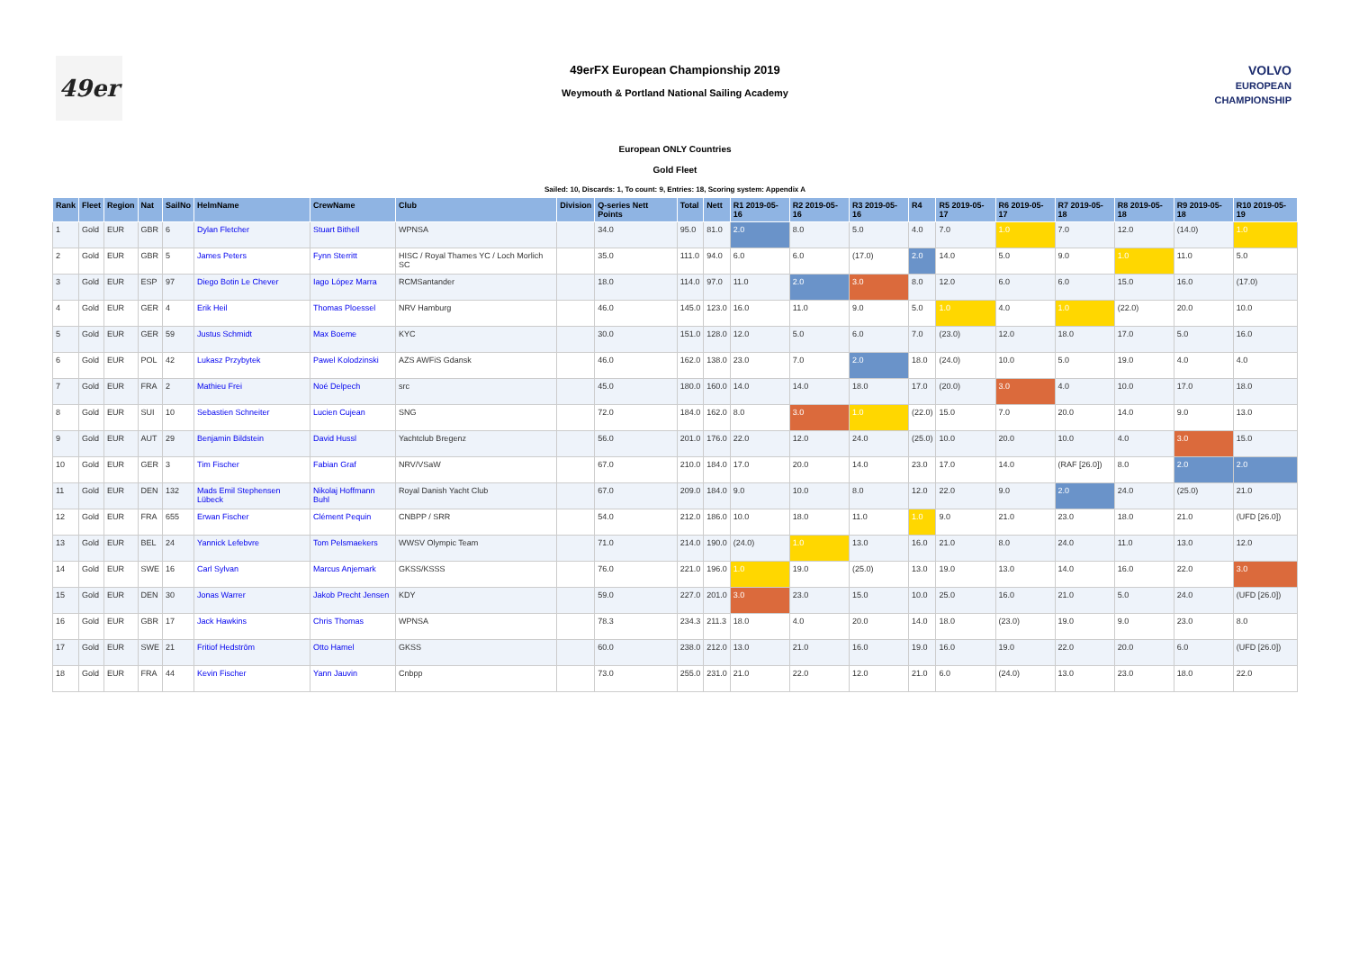49er
49erFX European Championship 2019
Weymouth & Portland National Sailing Academy
VOLVO
EUROPEAN CHAMPIONSHIP
European ONLY Countries
Gold Fleet
Sailed: 10, Discards: 1, To count: 9, Entries: 18, Scoring system: Appendix A
| Rank | Fleet | Region | Nat | SailNo | HelmName | CrewName | Club | Division | Q-series Nett Points | Total | Nett | R1 2019-05-16 | R2 2019-05-16 | R3 2019-05-16 | R4 | R5 2019-05-17 | R6 2019-05-17 | R7 2019-05-18 | R8 2019-05-18 | R9 2019-05-18 | R10 2019-05-19 |
| --- | --- | --- | --- | --- | --- | --- | --- | --- | --- | --- | --- | --- | --- | --- | --- | --- | --- | --- | --- | --- | --- |
| 1 | Gold | EUR | GBR | 6 | Dylan Fletcher | Stuart Bithell | WPNSA | | 34.0 | 95.0 | 81.0 | 2.0 | 8.0 | 5.0 | 4.0 | 7.0 | 1.0 | 7.0 | 12.0 | (14.0) | 1.0 |
| 2 | Gold | EUR | GBR | 5 | James Peters | Fynn Sterritt | HISC / Royal Thames YC / Loch Morlich SC | | 35.0 | 111.0 | 94.0 | 6.0 | 6.0 | (17.0) | 2.0 | 14.0 | 5.0 | 9.0 | 1.0 | 11.0 | 5.0 |
| 3 | Gold | EUR | ESP | 97 | Diego Botin Le Chever | Iago López Marra | RCMSantander | | 18.0 | 114.0 | 97.0 | 11.0 | 2.0 | 3.0 | 8.0 | 12.0 | 6.0 | 6.0 | 15.0 | 16.0 | (17.0) |
| 4 | Gold | EUR | GER | 4 | Erik Heil | Thomas Ploessel | NRV Hamburg | | 46.0 | 145.0 | 123.0 | 16.0 | 11.0 | 9.0 | 5.0 | 1.0 | 4.0 | 1.0 | (22.0) | 20.0 | 10.0 |
| 5 | Gold | EUR | GER | 59 | Justus Schmidt | Max Boeme | KYC | | 30.0 | 151.0 | 128.0 | 12.0 | 5.0 | 6.0 | 7.0 | (23.0) | 12.0 | 18.0 | 17.0 | 5.0 | 16.0 |
| 6 | Gold | EUR | POL | 42 | Lukasz Przybytek | Pawel Kolodzinski | AZS AWFiS Gdansk | | 46.0 | 162.0 | 138.0 | 23.0 | 7.0 | 2.0 | 18.0 | (24.0) | 10.0 | 5.0 | 19.0 | 4.0 | 4.0 |
| 7 | Gold | EUR | FRA | 2 | Mathieu Frei | Noé Delpech | src | | 45.0 | 180.0 | 160.0 | 14.0 | 14.0 | 18.0 | 17.0 | (20.0) | 3.0 | 4.0 | 10.0 | 17.0 | 18.0 |
| 8 | Gold | EUR | SUI | 10 | Sebastien Schneiter | Lucien Cujean | SNG | | 72.0 | 184.0 | 162.0 | 8.0 | 3.0 | 1.0 | (22.0) | 15.0 | 7.0 | 20.0 | 14.0 | 9.0 | 13.0 |
| 9 | Gold | EUR | AUT | 29 | Benjamin Bildstein | David Hussl | Yachtclub Bregenz | | 56.0 | 201.0 | 176.0 | 22.0 | 12.0 | 24.0 | (25.0) | 10.0 | 20.0 | 10.0 | 4.0 | 3.0 | 15.0 |
| 10 | Gold | EUR | GER | 3 | Tim Fischer | Fabian Graf | NRV/VSaW | | 67.0 | 210.0 | 184.0 | 17.0 | 20.0 | 14.0 | 23.0 | 17.0 | 14.0 | (RAF [26.0]) | 8.0 | 2.0 | 2.0 |
| 11 | Gold | EUR | DEN | 132 | Mads Emil Stephensen Lübeck | Nikolaj Hoffmann Buhl | Royal Danish Yacht Club | | 67.0 | 209.0 | 184.0 | 9.0 | 10.0 | 8.0 | 12.0 | 22.0 | 9.0 | 2.0 | 24.0 | (25.0) | 21.0 |
| 12 | Gold | EUR | FRA | 655 | Erwan Fischer | Clément Pequin | CNBPP / SRR | | 54.0 | 212.0 | 186.0 | 10.0 | 18.0 | 11.0 | 1.0 | 9.0 | 21.0 | 23.0 | 18.0 | 21.0 | (UFD [26.0]) |
| 13 | Gold | EUR | BEL | 24 | Yannick Lefebvre | Tom Pelsmaekers | WWSV Olympic Team | | 71.0 | 214.0 | 190.0 | (24.0) | 1.0 | 13.0 | 16.0 | 21.0 | 8.0 | 24.0 | 11.0 | 13.0 | 12.0 |
| 14 | Gold | EUR | SWE | 16 | Carl Sylvan | Marcus Anjemark | GKSS/KSSS | | 76.0 | 221.0 | 196.0 | 1.0 | 19.0 | (25.0) | 13.0 | 19.0 | 13.0 | 14.0 | 16.0 | 22.0 | 3.0 |
| 15 | Gold | EUR | DEN | 30 | Jonas Warrer | Jakob Precht Jensen | KDY | | 59.0 | 227.0 | 201.0 | 3.0 | 23.0 | 15.0 | 10.0 | 25.0 | 16.0 | 21.0 | 5.0 | 24.0 | (UFD [26.0]) |
| 16 | Gold | EUR | GBR | 17 | Jack Hawkins | Chris Thomas | WPNSA | | 78.3 | 234.3 | 211.3 | 18.0 | 4.0 | 20.0 | 14.0 | 18.0 | (23.0) | 19.0 | 9.0 | 23.0 | 8.0 |
| 17 | Gold | EUR | SWE | 21 | Fritiof Hedström | Otto Hamel | GKSS | | 60.0 | 238.0 | 212.0 | 13.0 | 21.0 | 16.0 | 19.0 | 16.0 | 19.0 | 22.0 | 20.0 | 6.0 | (UFD [26.0]) |
| 18 | Gold | EUR | FRA | 44 | Kevin Fischer | Yann Jauvin | Cnbpp | | 73.0 | 255.0 | 231.0 | 21.0 | 22.0 | 12.0 | 21.0 | 6.0 | (24.0) | 13.0 | 23.0 | 18.0 | 22.0 |